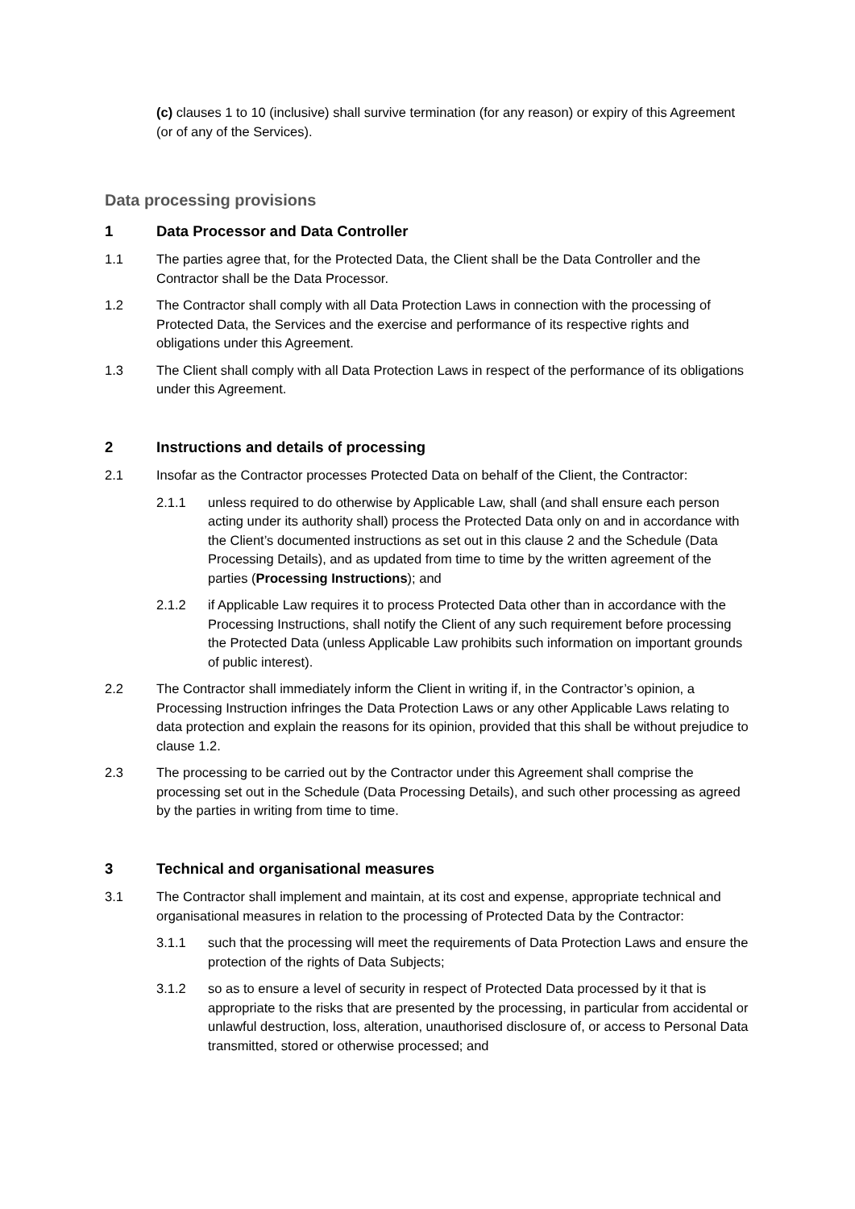(c) clauses 1 to 10 (inclusive) shall survive termination (for any reason) or expiry of this Agreement (or of any of the Services).
Data processing provisions
1 Data Processor and Data Controller
1.1 The parties agree that, for the Protected Data, the Client shall be the Data Controller and the Contractor shall be the Data Processor.
1.2 The Contractor shall comply with all Data Protection Laws in connection with the processing of Protected Data, the Services and the exercise and performance of its respective rights and obligations under this Agreement.
1.3 The Client shall comply with all Data Protection Laws in respect of the performance of its obligations under this Agreement.
2 Instructions and details of processing
2.1 Insofar as the Contractor processes Protected Data on behalf of the Client, the Contractor:
2.1.1 unless required to do otherwise by Applicable Law, shall (and shall ensure each person acting under its authority shall) process the Protected Data only on and in accordance with the Client’s documented instructions as set out in this clause 2 and the Schedule (Data Processing Details), and as updated from time to time by the written agreement of the parties (Processing Instructions); and
2.1.2 if Applicable Law requires it to process Protected Data other than in accordance with the Processing Instructions, shall notify the Client of any such requirement before processing the Protected Data (unless Applicable Law prohibits such information on important grounds of public interest).
2.2 The Contractor shall immediately inform the Client in writing if, in the Contractor’s opinion, a Processing Instruction infringes the Data Protection Laws or any other Applicable Laws relating to data protection and explain the reasons for its opinion, provided that this shall be without prejudice to clause 1.2.
2.3 The processing to be carried out by the Contractor under this Agreement shall comprise the processing set out in the Schedule (Data Processing Details), and such other processing as agreed by the parties in writing from time to time.
3 Technical and organisational measures
3.1 The Contractor shall implement and maintain, at its cost and expense, appropriate technical and organisational measures in relation to the processing of Protected Data by the Contractor:
3.1.1 such that the processing will meet the requirements of Data Protection Laws and ensure the protection of the rights of Data Subjects;
3.1.2 so as to ensure a level of security in respect of Protected Data processed by it that is appropriate to the risks that are presented by the processing, in particular from accidental or unlawful destruction, loss, alteration, unauthorised disclosure of, or access to Personal Data transmitted, stored or otherwise processed; and